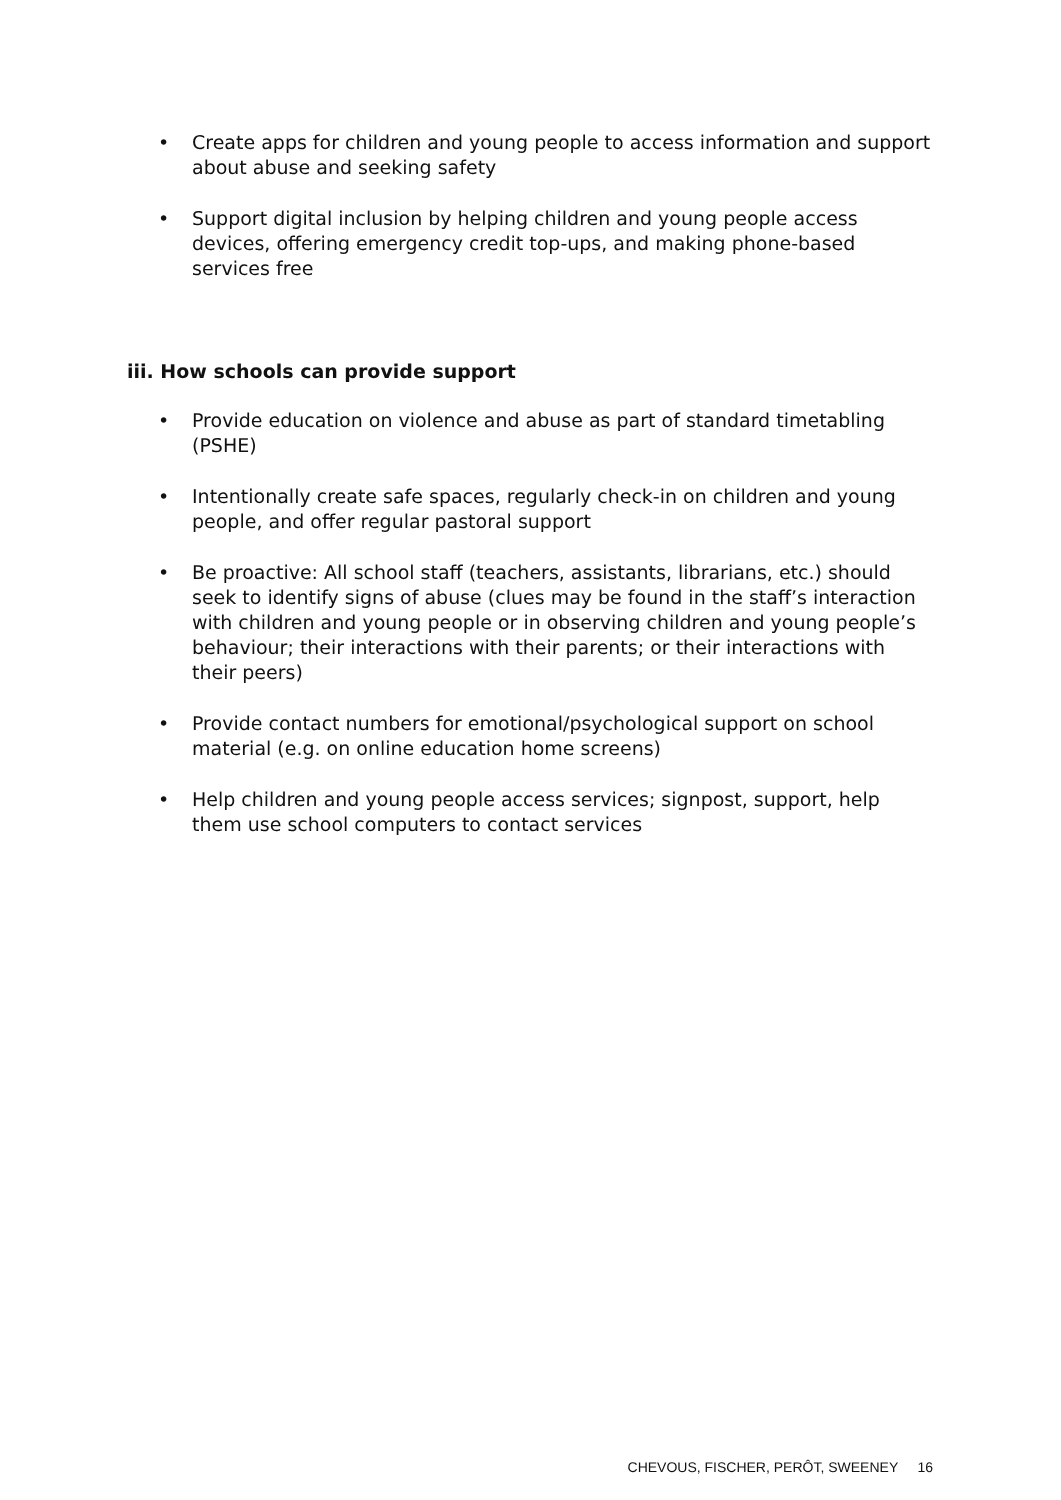• Create apps for children and young people to access information and support about abuse and seeking safety
• Support digital inclusion by helping children and young people access devices, offering emergency credit top-ups, and making phone-based services free
iii. How schools can provide support
• Provide education on violence and abuse as part of standard timetabling (PSHE)
• Intentionally create safe spaces, regularly check-in on children and young people, and offer regular pastoral support
• Be proactive: All school staff (teachers, assistants, librarians, etc.) should seek to identify signs of abuse (clues may be found in the staff’s interaction with children and young people or in observing children and young people’s behaviour; their interactions with their parents; or their interactions with their peers)
• Provide contact numbers for emotional/psychological support on school material (e.g. on online education home screens)
• Help children and young people access services; signpost, support, help them use school computers to contact services
CHEVOUS, FISCHER, PERÔT, SWEENEY 16